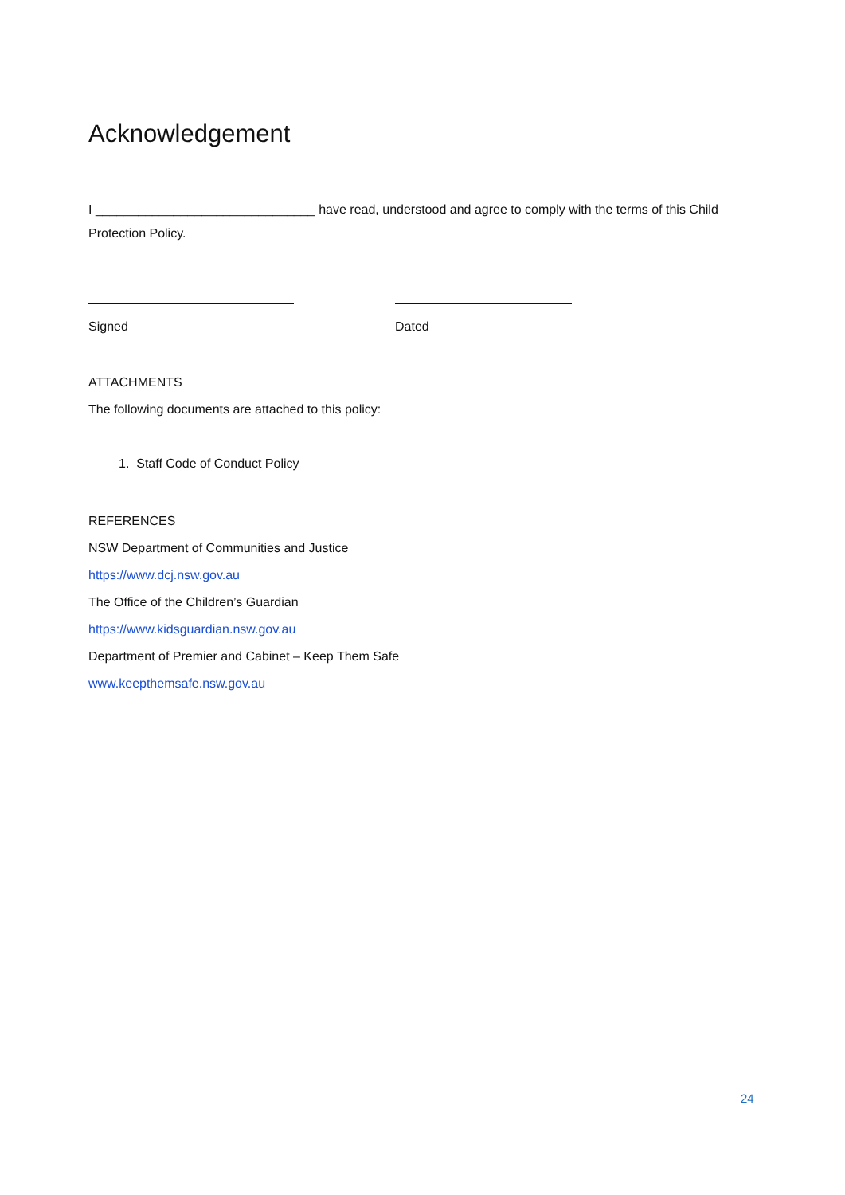Acknowledgement
I _______________________________ have read, understood and agree to comply with the terms of this Child Protection Policy.
Signed Dated
ATTACHMENTS
The following documents are attached to this policy:
1. Staff Code of Conduct Policy
REFERENCES
NSW Department of Communities and Justice
https://www.dcj.nsw.gov.au
The Office of the Children’s Guardian
https://www.kidsguardian.nsw.gov.au
Department of Premier and Cabinet – Keep Them Safe
www.keepthemsafe.nsw.gov.au
24